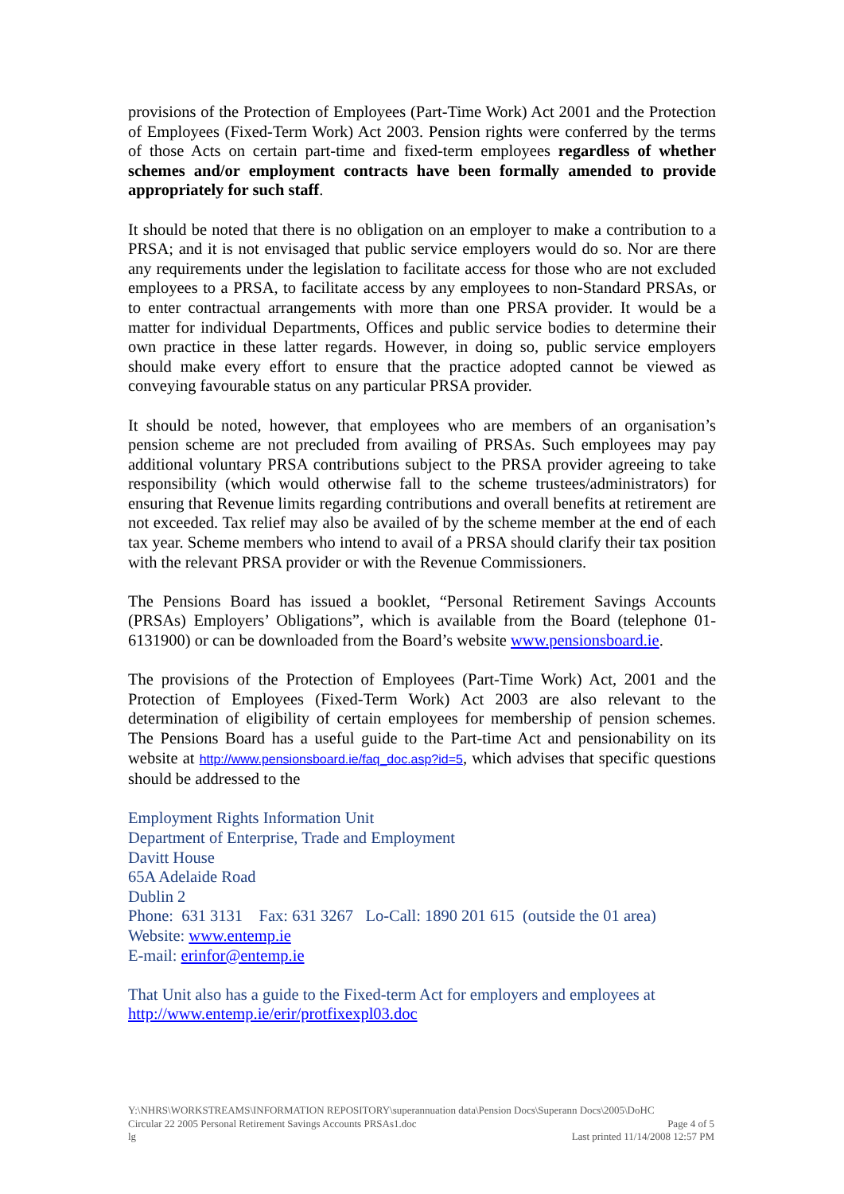provisions of the Protection of Employees (Part-Time Work) Act 2001 and the Protection of Employees (Fixed-Term Work) Act 2003. Pension rights were conferred by the terms of those Acts on certain part-time and fixed-term employees regardless of whether schemes and/or employment contracts have been formally amended to provide appropriately for such staff.
It should be noted that there is no obligation on an employer to make a contribution to a PRSA; and it is not envisaged that public service employers would do so. Nor are there any requirements under the legislation to facilitate access for those who are not excluded employees to a PRSA, to facilitate access by any employees to non-Standard PRSAs, or to enter contractual arrangements with more than one PRSA provider. It would be a matter for individual Departments, Offices and public service bodies to determine their own practice in these latter regards. However, in doing so, public service employers should make every effort to ensure that the practice adopted cannot be viewed as conveying favourable status on any particular PRSA provider.
It should be noted, however, that employees who are members of an organisation’s pension scheme are not precluded from availing of PRSAs. Such employees may pay additional voluntary PRSA contributions subject to the PRSA provider agreeing to take responsibility (which would otherwise fall to the scheme trustees/administrators) for ensuring that Revenue limits regarding contributions and overall benefits at retirement are not exceeded. Tax relief may also be availed of by the scheme member at the end of each tax year. Scheme members who intend to avail of a PRSA should clarify their tax position with the relevant PRSA provider or with the Revenue Commissioners.
The Pensions Board has issued a booklet, “Personal Retirement Savings Accounts (PRSAs) Employers’ Obligations”, which is available from the Board (telephone 01-6131900) or can be downloaded from the Board’s website www.pensionsboard.ie.
The provisions of the Protection of Employees (Part-Time Work) Act, 2001 and the Protection of Employees (Fixed-Term Work) Act 2003 are also relevant to the determination of eligibility of certain employees for membership of pension schemes. The Pensions Board has a useful guide to the Part-time Act and pensionability on its website at http://www.pensionsboard.ie/faq_doc.asp?id=5, which advises that specific questions should be addressed to the
Employment Rights Information Unit
Department of Enterprise, Trade and Employment
Davitt House
65A Adelaide Road
Dublin 2
Phone: 631 3131 Fax: 631 3267 Lo-Call: 1890 201 615 (outside the 01 area)
Website: www.entemp.ie
E-mail: erinfor@entemp.ie
That Unit also has a guide to the Fixed-term Act for employers and employees at http://www.entemp.ie/erir/protfixexpl03.doc
Y:\NHRS\WORKSTREAMS\INFORMATION REPOSITORY\superannuation data\Pension Docs\Superann Docs\2005\DoHC
Circular 22 2005 Personal Retirement Savings Accounts PRSAs1.doc Page 4 of 5
lg Last printed 11/14/2008 12:57 PM